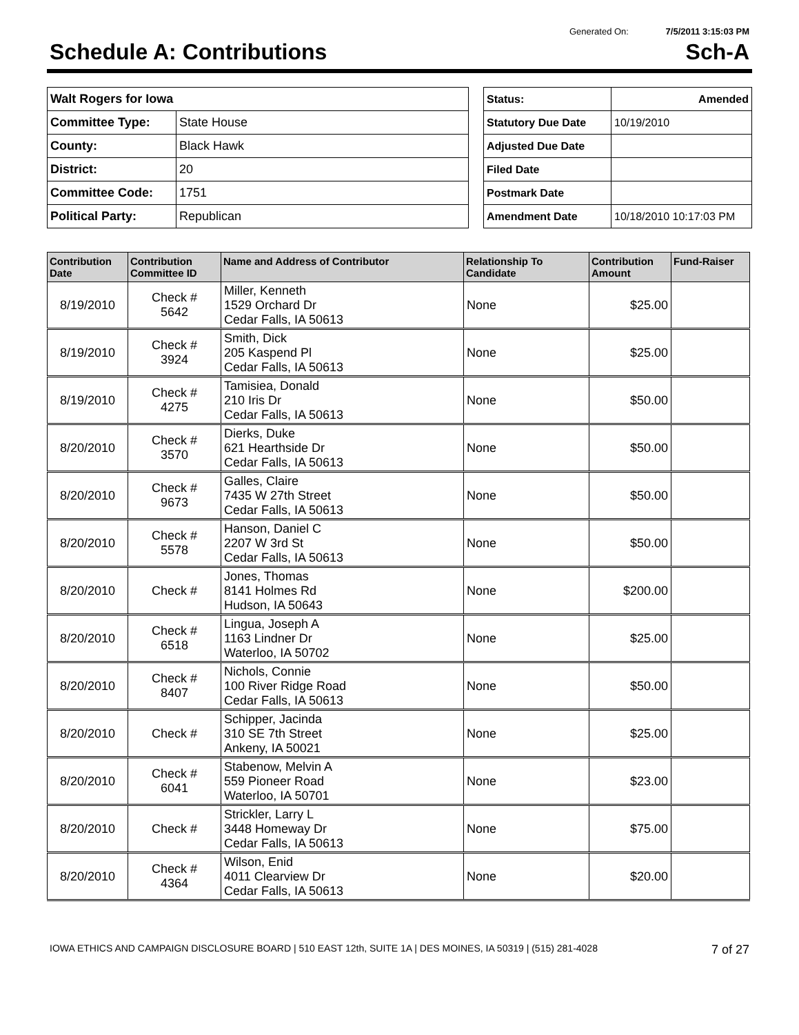Generated On: 7/5/2011 3:15:03 PM
Schedule A: Contributions Sch-A
| Walt Rogers for Iowa | |
| Committee Type: | State House |
| County: | Black Hawk |
| District: | 20 |
| Committee Code: | 1751 |
| Political Party: | Republican |
| Status: | Amended |
| Statutory Due Date | 10/19/2010 |
| Adjusted Due Date | |
| Filed Date | |
| Postmark Date | |
| Amendment Date | 10/18/2010 10:17:03 PM |
| Contribution Date | Contribution Committee ID | Name and Address of Contributor | Relationship To Candidate | Contribution Amount | Fund-Raiser |
| --- | --- | --- | --- | --- | --- |
| 8/19/2010 | Check # 5642 | Miller, Kenneth 1529 Orchard Dr Cedar Falls, IA 50613 | None | $25.00 | |
| 8/19/2010 | Check # 3924 | Smith, Dick 205 Kaspend Pl Cedar Falls, IA 50613 | None | $25.00 | |
| 8/19/2010 | Check # 4275 | Tamisiea, Donald 210 Iris Dr Cedar Falls, IA 50613 | None | $50.00 | |
| 8/20/2010 | Check # 3570 | Dierks, Duke 621 Hearthside Dr Cedar Falls, IA 50613 | None | $50.00 | |
| 8/20/2010 | Check # 9673 | Galles, Claire 7435 W 27th Street Cedar Falls, IA 50613 | None | $50.00 | |
| 8/20/2010 | Check # 5578 | Hanson, Daniel C 2207 W 3rd St Cedar Falls, IA 50613 | None | $50.00 | |
| 8/20/2010 | Check # | Jones, Thomas 8141 Holmes Rd Hudson, IA 50643 | None | $200.00 | |
| 8/20/2010 | Check # 6518 | Lingua, Joseph A 1163 Lindner Dr Waterloo, IA 50702 | None | $25.00 | |
| 8/20/2010 | Check # 8407 | Nichols, Connie 100 River Ridge Road Cedar Falls, IA 50613 | None | $50.00 | |
| 8/20/2010 | Check # | Schipper, Jacinda 310 SE 7th Street Ankeny, IA 50021 | None | $25.00 | |
| 8/20/2010 | Check # 6041 | Stabenow, Melvin A 559 Pioneer Road Waterloo, IA 50701 | None | $23.00 | |
| 8/20/2010 | Check # | Strickler, Larry L 3448 Homeway Dr Cedar Falls, IA 50613 | None | $75.00 | |
| 8/20/2010 | Check # 4364 | Wilson, Enid 4011 Clearview Dr Cedar Falls, IA 50613 | None | $20.00 | |
IOWA ETHICS AND CAMPAIGN DISCLOSURE BOARD | 510 EAST 12th, SUITE 1A | DES MOINES, IA 50319 | (515) 281-4028 7 of 27